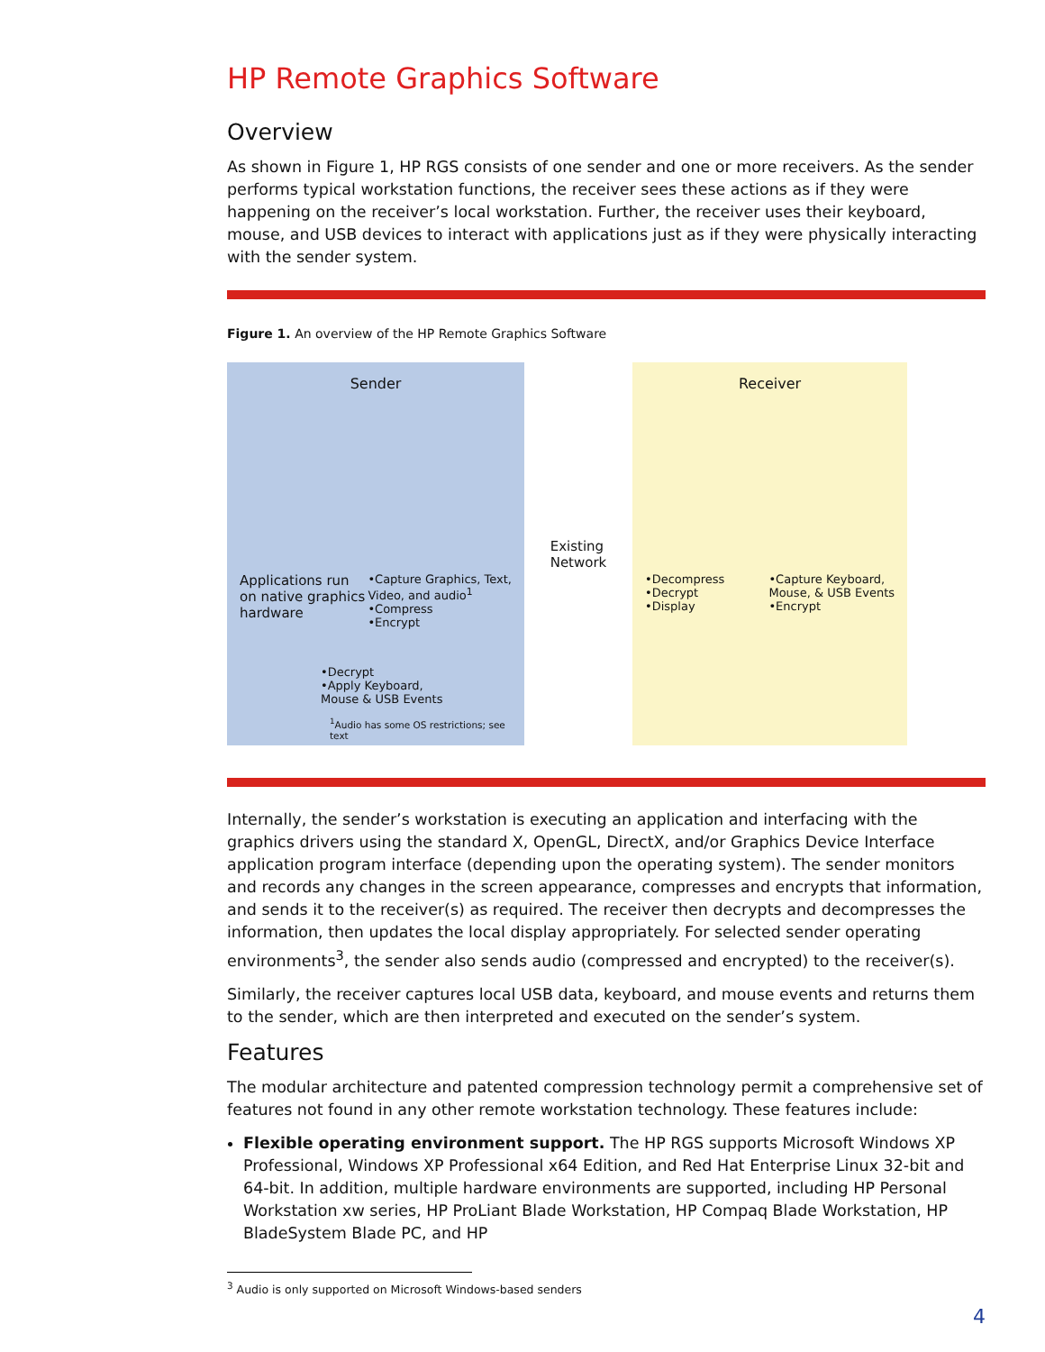HP Remote Graphics Software
Overview
As shown in Figure 1, HP RGS consists of one sender and one or more receivers. As the sender performs typical workstation functions, the receiver sees these actions as if they were happening on the receiver’s local workstation. Further, the receiver uses their keyboard, mouse, and USB devices to interact with applications just as if they were physically interacting with the sender system.
Figure 1. An overview of the HP Remote Graphics Software
Sender
Applications run
on native graphics
hardware
•Capture Graphics, Text,
Video, and audio<sup>1</sup>
•Compress
•Encrypt
•Decrypt
•Apply Keyboard,
Mouse & USB Events
<sup>1</sup> Audio has some OS restrictions; see text
Existing
Network
Receiver
•Decompress
•Decrypt
•Display
•Capture Keyboard,
Mouse, & USB Events
•Encrypt
Internally, the sender’s workstation is executing an application and interfacing with the graphics drivers using the standard X, OpenGL, DirectX, and/or Graphics Device Interface application program interface (depending upon the operating system). The sender monitors and records any changes in the screen appearance, compresses and encrypts that information, and sends it to the receiver(s) as required. The receiver then decrypts and decompresses the information, then updates the local display appropriately. For selected sender operating environments<sup>3</sup>, the sender also sends audio (compressed and encrypted) to the receiver(s).
Similarly, the receiver captures local USB data, keyboard, and mouse events and returns them to the sender, which are then interpreted and executed on the sender’s system.
Features
The modular architecture and patented compression technology permit a comprehensive set of features not found in any other remote workstation technology. These features include:
Flexible operating environment support. The HP RGS supports Microsoft Windows XP Professional, Windows XP Professional x64 Edition, and Red Hat Enterprise Linux 32-bit and 64-bit. In addition, multiple hardware environments are supported, including HP Personal Workstation xw series, HP ProLiant Blade Workstation, HP Compaq Blade Workstation, HP BladeSystem Blade PC, and HP
<sup>3</sup> Audio is only supported on Microsoft Windows-based senders
4